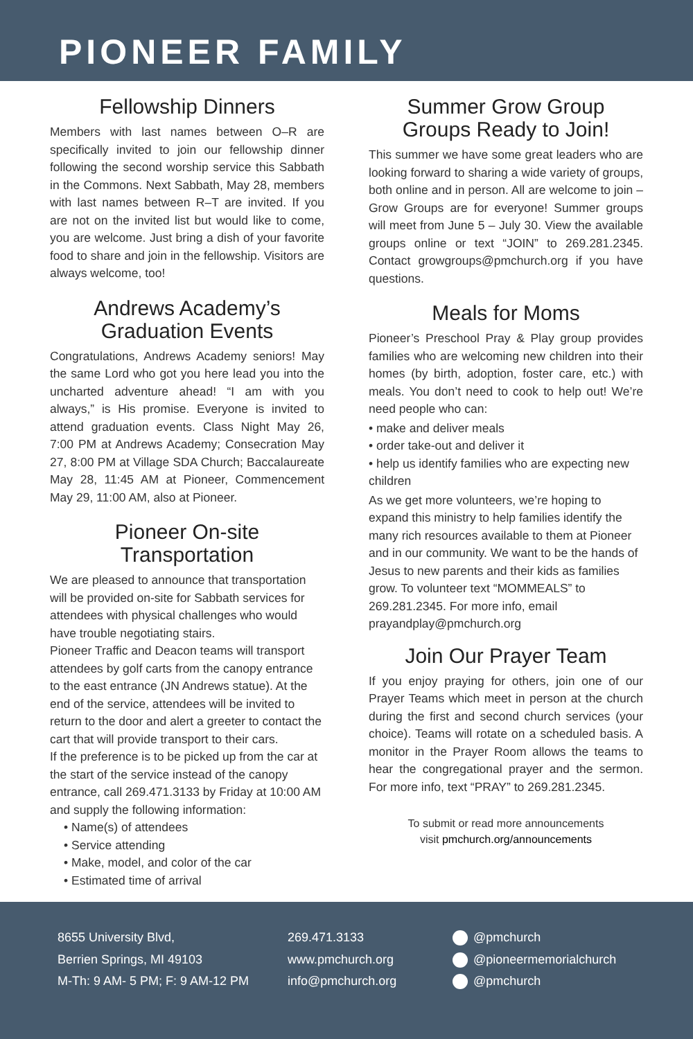PIONEER FAMILY
Fellowship Dinners
Members with last names between O–R are specifically invited to join our fellowship dinner following the second worship service this Sabbath in the Commons. Next Sabbath, May 28, members with last names between R–T are invited. If you are not on the invited list but would like to come, you are welcome. Just bring a dish of your favorite food to share and join in the fellowship. Visitors are always welcome, too!
Andrews Academy’s
Graduation Events
Congratulations, Andrews Academy seniors! May the same Lord who got you here lead you into the uncharted adventure ahead! “I am with you always,” is His promise. Everyone is invited to attend graduation events. Class Night May 26, 7:00 PM at Andrews Academy; Consecration May 27, 8:00 PM at Village SDA Church; Baccalaureate May 28, 11:45 AM at Pioneer, Commencement May 29, 11:00 AM, also at Pioneer.
Pioneer On-site
Transportation
We are pleased to announce that transportation will be provided on-site for Sabbath services for attendees with physical challenges who would have trouble negotiating stairs.
Pioneer Traffic and Deacon teams will transport attendees by golf carts from the canopy entrance to the east entrance (JN Andrews statue). At the end of the service, attendees will be invited to return to the door and alert a greeter to contact the cart that will provide transport to their cars.
If the preference is to be picked up from the car at the start of the service instead of the canopy entrance, call 269.471.3133 by Friday at 10:00 AM and supply the following information:
• Name(s) of attendees
• Service attending
• Make, model, and color of the car
• Estimated time of arrival
Summer Grow Group
Groups Ready to Join!
This summer we have some great leaders who are looking forward to sharing a wide variety of groups, both online and in person. All are welcome to join – Grow Groups are for everyone! Summer groups will meet from June 5 – July 30. View the available groups online or text “JOIN” to 269.281.2345. Contact growgroups@pmchurch.org if you have questions.
Meals for Moms
Pioneer’s Preschool Pray & Play group provides families who are welcoming new children into their homes (by birth, adoption, foster care, etc.) with meals. You don’t need to cook to help out! We’re need people who can:
• make and deliver meals
• order take-out and deliver it
• help us identify families who are expecting new children
As we get more volunteers, we’re hoping to expand this ministry to help families identify the many rich resources available to them at Pioneer and in our community. We want to be the hands of Jesus to new parents and their kids as families grow. To volunteer text “MOMMEALS” to 269.281.2345. For more info, email prayandplay@pmchurch.org
Join Our Prayer Team
If you enjoy praying for others, join one of our Prayer Teams which meet in person at the church during the first and second church services (your choice). Teams will rotate on a scheduled basis. A monitor in the Prayer Room allows the teams to hear the congregational prayer and the sermon. For more info, text “PRAY” to 269.281.2345.
To submit or read more announcements
visit pmchurch.org/announcements
8655 University Blvd,
Berrien Springs, MI 49103
M-Th: 9 AM- 5 PM; F: 9 AM-12 PM
269.471.3133
www.pmchurch.org
info@pmchurch.org
@pmchurch
@pioneermemorialchurch
@pmchurch